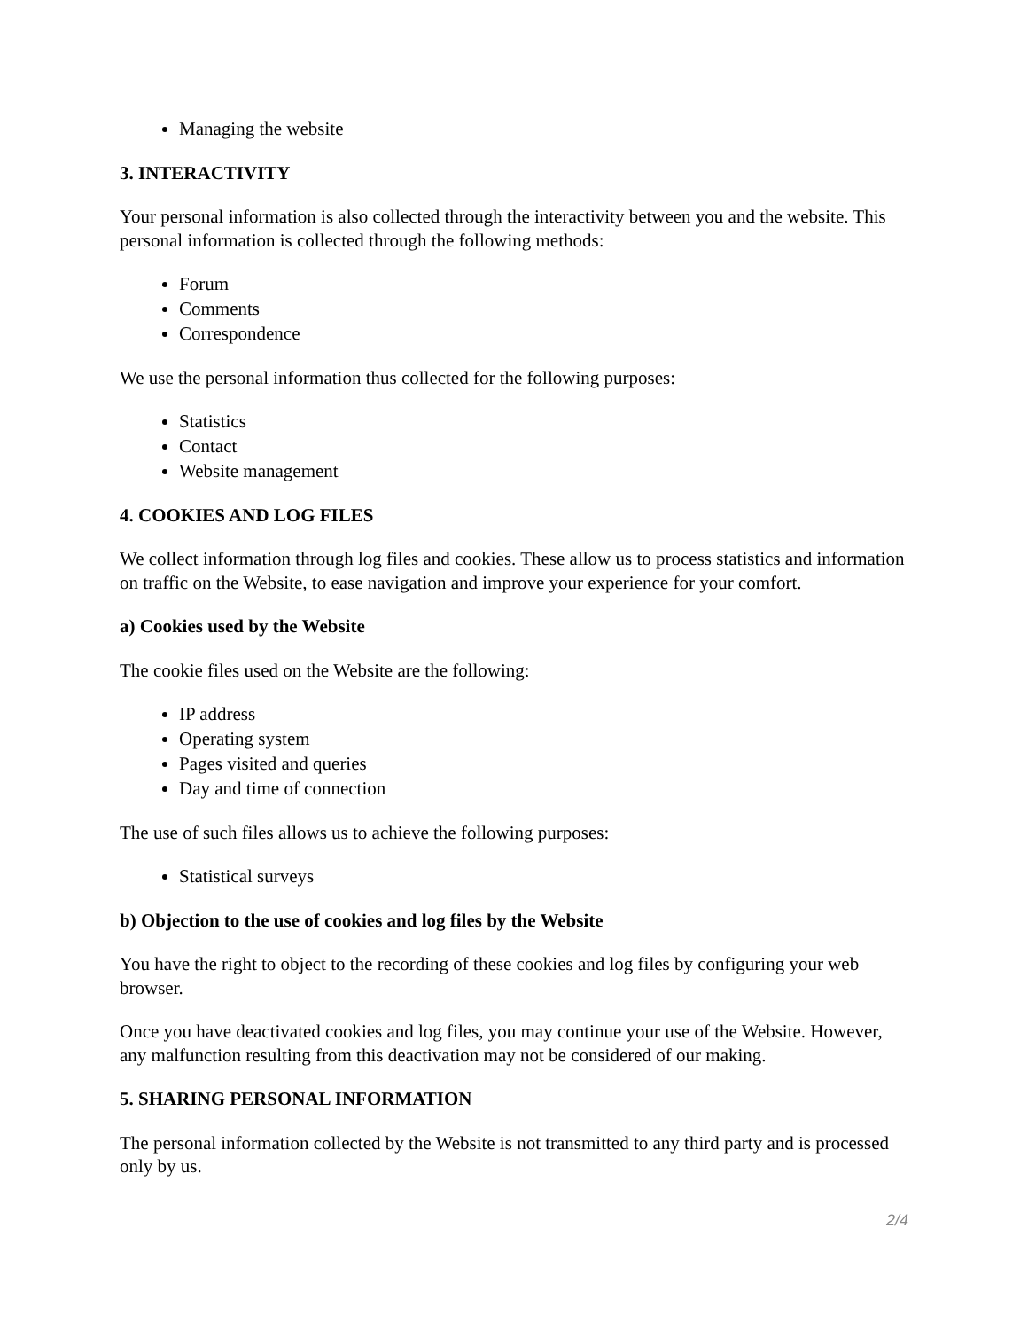Managing the website
3. INTERACTIVITY
Your personal information is also collected through the interactivity between you and the website. This personal information is collected through the following methods:
Forum
Comments
Correspondence
We use the personal information thus collected for the following purposes:
Statistics
Contact
Website management
4. COOKIES AND LOG FILES
We collect information through log files and cookies. These allow us to process statistics and information on traffic on the Website, to ease navigation and improve your experience for your comfort.
a) Cookies used by the Website
The cookie files used on the Website are the following:
IP address
Operating system
Pages visited and queries
Day and time of connection
The use of such files allows us to achieve the following purposes:
Statistical surveys
b) Objection to the use of cookies and log files by the Website
You have the right to object to the recording of these cookies and log files by configuring your web browser.
Once you have deactivated cookies and log files, you may continue your use of the Website. However, any malfunction resulting from this deactivation may not be considered of our making.
5. SHARING PERSONAL INFORMATION
The personal information collected by the Website is not transmitted to any third party and is processed only by us.
2/4